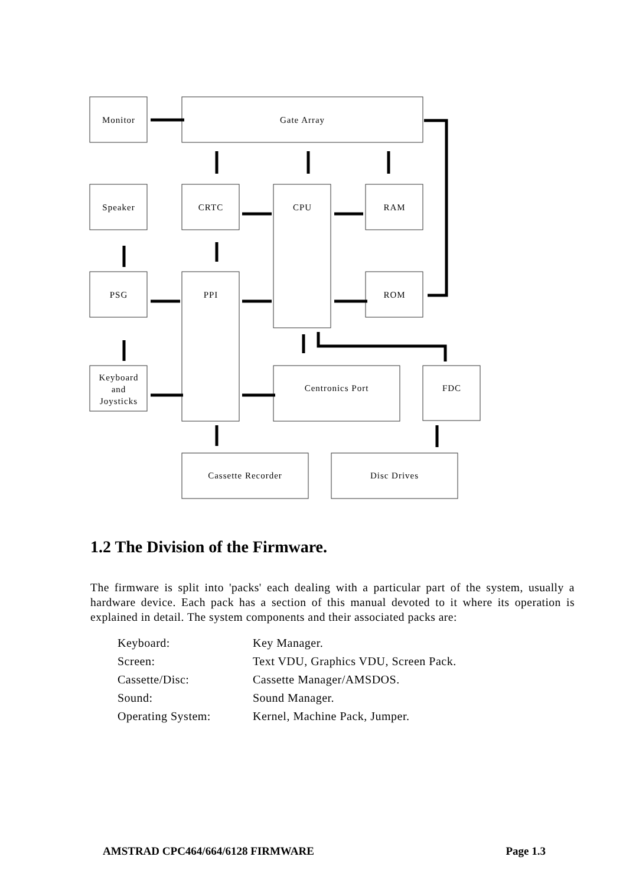Monitor
Gate Array
Speaker
CRTC
CPU
RAM
PSG
PPI
ROM
Keyboard
and
Joysticks
Centronics Port
FDC
Cassette Recorder
Disc Drives
1.2 The Division of the Firmware.
The firmware is split into 'packs' each dealing with a particular part of the system, usually a hardware device. Each pack has a section of this manual devoted to it where its operation is explained in detail. The system components and their associated packs are:
| Keyboard: | Key Manager. |
| Screen: | Text VDU, Graphics VDU, Screen Pack. |
| Cassette/Disc: | Cassette Manager/AMSDOS. |
| Sound: | Sound Manager. |
| Operating System: | Kernel, Machine Pack, Jumper. |
AMSTRAD CPC464/664/6128 FIRMWARE Page 1.3